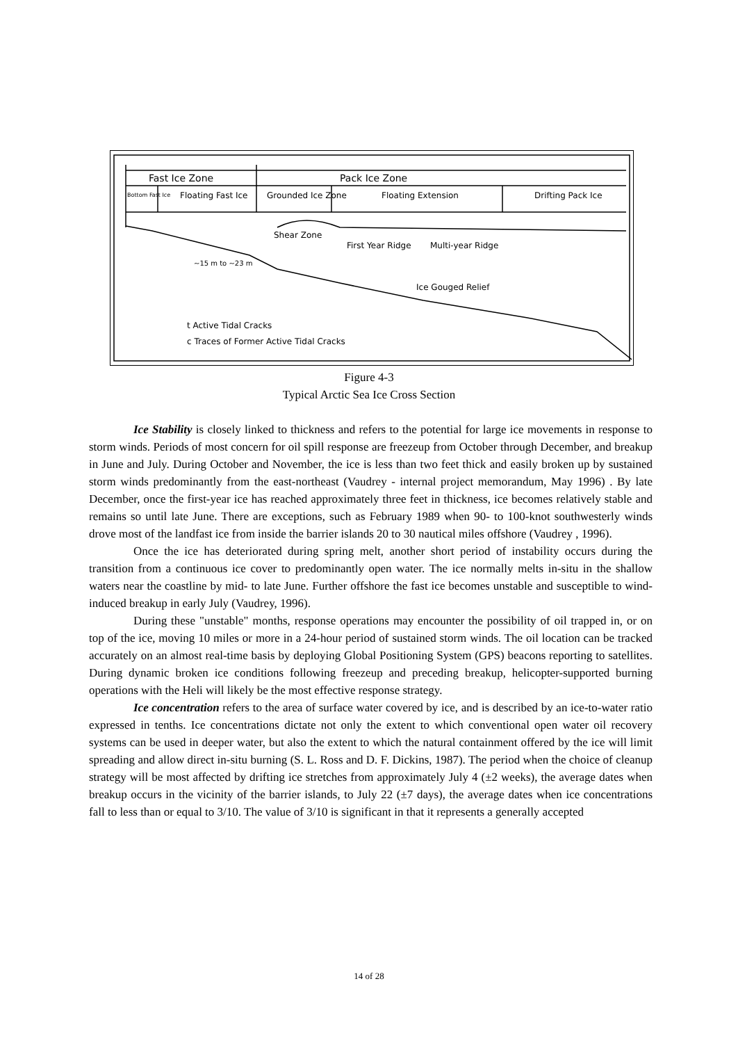Fast Ice Zone
Pack Ice Zone
Bottom Fast Ice
Floating Fast Ice
Grounded Ice Zone
Floating Extension
Drifting Pack Ice
Shear Zone
First Year Ridge
Multi-year Ridge
~15 m to ~23 m
Ice Gouged Relief
t Active Tidal Cracks
c Traces of Former Active Tidal Cracks
Figure 4-3
Typical Arctic Sea Ice Cross Section
Ice Stability is closely linked to thickness and refers to the potential for large ice movements in response to storm winds. Periods of most concern for oil spill response are freezeup from October through December, and breakup in June and July. During October and November, the ice is less than two feet thick and easily broken up by sustained storm winds predominantly from the east-northeast (Vaudrey - internal project memorandum, May 1996) . By late December, once the first-year ice has reached approximately three feet in thickness, ice becomes relatively stable and remains so until late June. There are exceptions, such as February 1989 when 90- to 100-knot southwesterly winds drove most of the landfast ice from inside the barrier islands 20 to 30 nautical miles offshore (Vaudrey , 1996).
Once the ice has deteriorated during spring melt, another short period of instability occurs during the transition from a continuous ice cover to predominantly open water. The ice normally melts in-situ in the shallow waters near the coastline by mid- to late June. Further offshore the fast ice becomes unstable and susceptible to wind-induced breakup in early July (Vaudrey, 1996).
During these "unstable" months, response operations may encounter the possibility of oil trapped in, or on top of the ice, moving 10 miles or more in a 24-hour period of sustained storm winds. The oil location can be tracked accurately on an almost real-time basis by deploying Global Positioning System (GPS) beacons reporting to satellites. During dynamic broken ice conditions following freezeup and preceding breakup, helicopter-supported burning operations with the Heli will likely be the most effective response strategy.
Ice concentration refers to the area of surface water covered by ice, and is described by an ice-to-water ratio expressed in tenths. Ice concentrations dictate not only the extent to which conventional open water oil recovery systems can be used in deeper water, but also the extent to which the natural containment offered by the ice will limit spreading and allow direct in-situ burning (S. L. Ross and D. F. Dickins, 1987). The period when the choice of cleanup strategy will be most affected by drifting ice stretches from approximately July 4 (±2 weeks), the average dates when breakup occurs in the vicinity of the barrier islands, to July 22 (±7 days), the average dates when ice concentrations fall to less than or equal to 3/10. The value of 3/10 is significant in that it represents a generally accepted
14 of 28